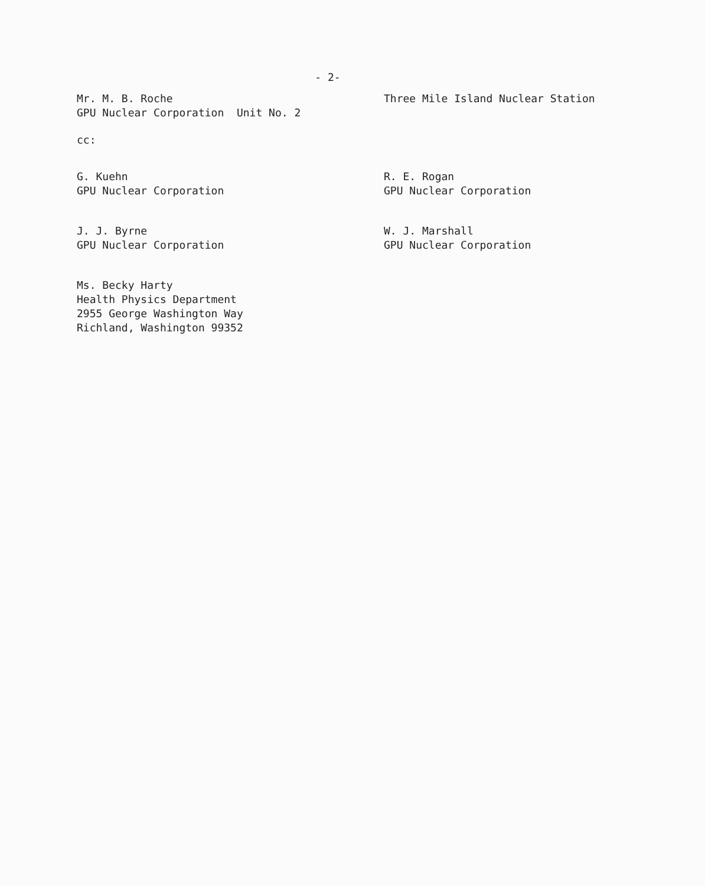- 2-
Mr. M. B. Roche
GPU Nuclear Corporation Unit No. 2
Three Mile Island Nuclear Station
cc:
G. Kuehn
GPU Nuclear Corporation
R. E. Rogan
GPU Nuclear Corporation
J. J. Byrne
GPU Nuclear Corporation
W. J. Marshall
GPU Nuclear Corporation
Ms. Becky Harty
Health Physics Department
2955 George Washington Way
Richland, Washington 99352